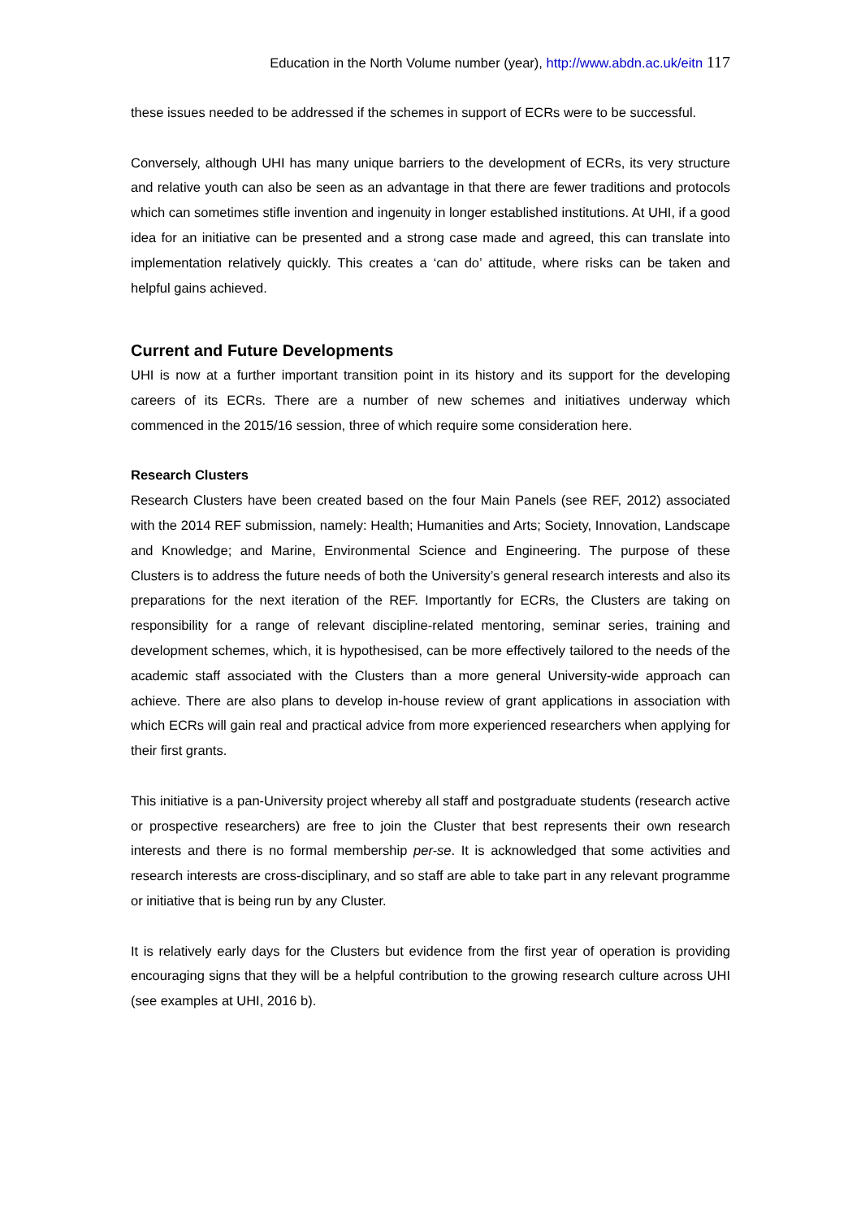Education in the North Volume number (year), http://www.abdn.ac.uk/eitn 117
these issues needed to be addressed if the schemes in support of ECRs were to be successful.
Conversely, although UHI has many unique barriers to the development of ECRs, its very structure and relative youth can also be seen as an advantage in that there are fewer traditions and protocols which can sometimes stifle invention and ingenuity in longer established institutions. At UHI, if a good idea for an initiative can be presented and a strong case made and agreed, this can translate into implementation relatively quickly. This creates a ‘can do’ attitude, where risks can be taken and helpful gains achieved.
Current and Future Developments
UHI is now at a further important transition point in its history and its support for the developing careers of its ECRs. There are a number of new schemes and initiatives underway which commenced in the 2015/16 session, three of which require some consideration here.
Research Clusters
Research Clusters have been created based on the four Main Panels (see REF, 2012) associated with the 2014 REF submission, namely: Health; Humanities and Arts; Society, Innovation, Landscape and Knowledge; and Marine, Environmental Science and Engineering. The purpose of these Clusters is to address the future needs of both the University’s general research interests and also its preparations for the next iteration of the REF. Importantly for ECRs, the Clusters are taking on responsibility for a range of relevant discipline-related mentoring, seminar series, training and development schemes, which, it is hypothesised, can be more effectively tailored to the needs of the academic staff associated with the Clusters than a more general University-wide approach can achieve. There are also plans to develop in-house review of grant applications in association with which ECRs will gain real and practical advice from more experienced researchers when applying for their first grants.
This initiative is a pan-University project whereby all staff and postgraduate students (research active or prospective researchers) are free to join the Cluster that best represents their own research interests and there is no formal membership per-se. It is acknowledged that some activities and research interests are cross-disciplinary, and so staff are able to take part in any relevant programme or initiative that is being run by any Cluster.
It is relatively early days for the Clusters but evidence from the first year of operation is providing encouraging signs that they will be a helpful contribution to the growing research culture across UHI (see examples at UHI, 2016 b).